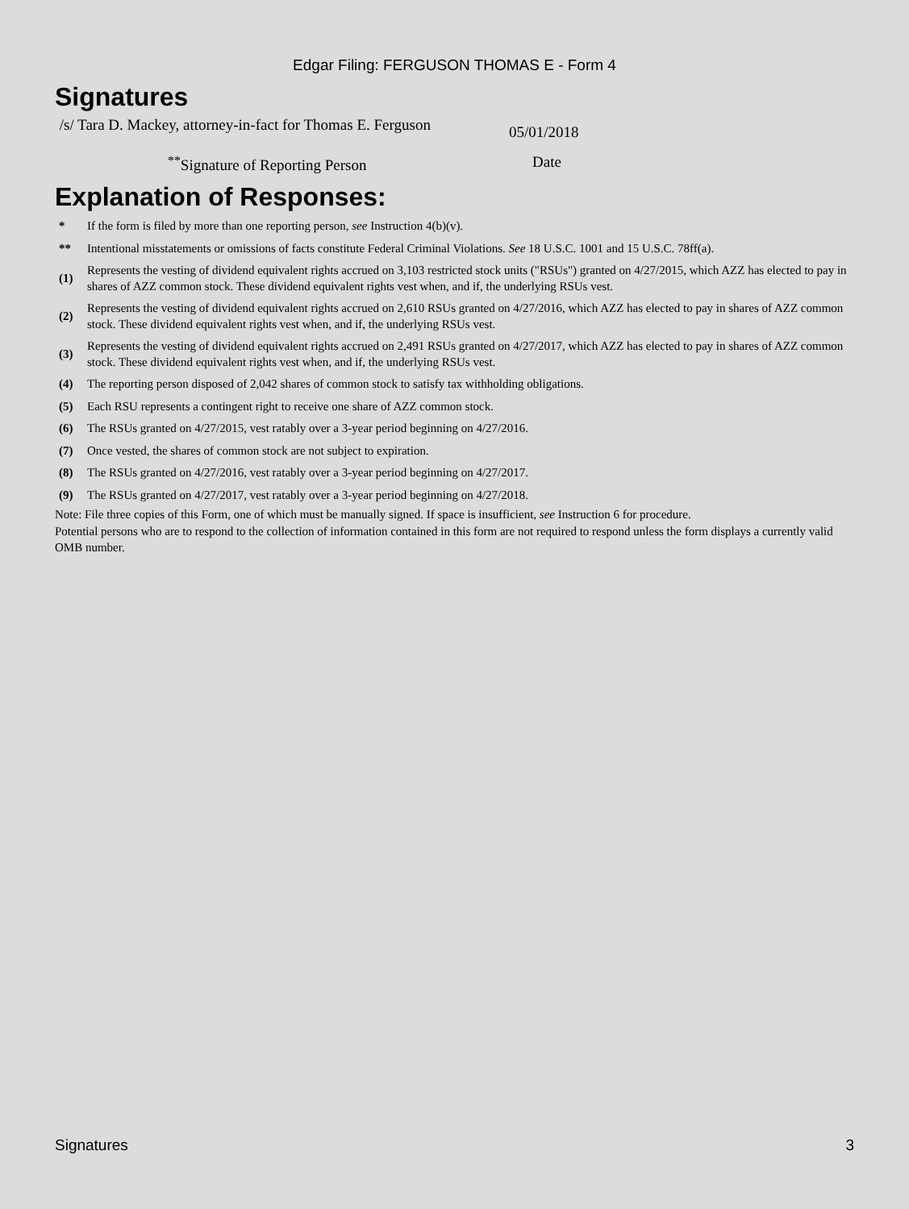Edgar Filing: FERGUSON THOMAS E - Form 4
Signatures
| /s/ Tara D. Mackey, attorney-in-fact for Thomas E. Ferguson | 05/01/2018 |
| <sup>**</sup> Signature of Reporting Person | Date |
Explanation of Responses:
| * | If the form is filed by more than one reporting person, see Instruction 4(b)(v). |
| ** | Intentional misstatements or omissions of facts constitute Federal Criminal Violations. See 18 U.S.C. 1001 and 15 U.S.C. 78ff(a). |
| (1) | Represents the vesting of dividend equivalent rights accrued on 3,103 restricted stock units ("RSUs") granted on 4/27/2015, which AZZ has elected to pay in shares of AZZ common stock. These dividend equivalent rights vest when, and if, the underlying RSUs vest. |
| (2) | Represents the vesting of dividend equivalent rights accrued on 2,610 RSUs granted on 4/27/2016, which AZZ has elected to pay in shares of AZZ common stock. These dividend equivalent rights vest when, and if, the underlying RSUs vest. |
| (3) | Represents the vesting of dividend equivalent rights accrued on 2,491 RSUs granted on 4/27/2017, which AZZ has elected to pay in shares of AZZ common stock. These dividend equivalent rights vest when, and if, the underlying RSUs vest. |
| (4) | The reporting person disposed of 2,042 shares of common stock to satisfy tax withholding obligations. |
| (5) | Each RSU represents a contingent right to receive one share of AZZ common stock. |
| (6) | The RSUs granted on 4/27/2015, vest ratably over a 3-year period beginning on 4/27/2016. |
| (7) | Once vested, the shares of common stock are not subject to expiration. |
| (8) | The RSUs granted on 4/27/2016, vest ratably over a 3-year period beginning on 4/27/2017. |
| (9) | The RSUs granted on 4/27/2017, vest ratably over a 3-year period beginning on 4/27/2018. |
Note: File three copies of this Form, one of which must be manually signed. If space is insufficient, see Instruction 6 for procedure.
Potential persons who are to respond to the collection of information contained in this form are not required to respond unless the form displays a currently valid OMB number.
Signatures 3